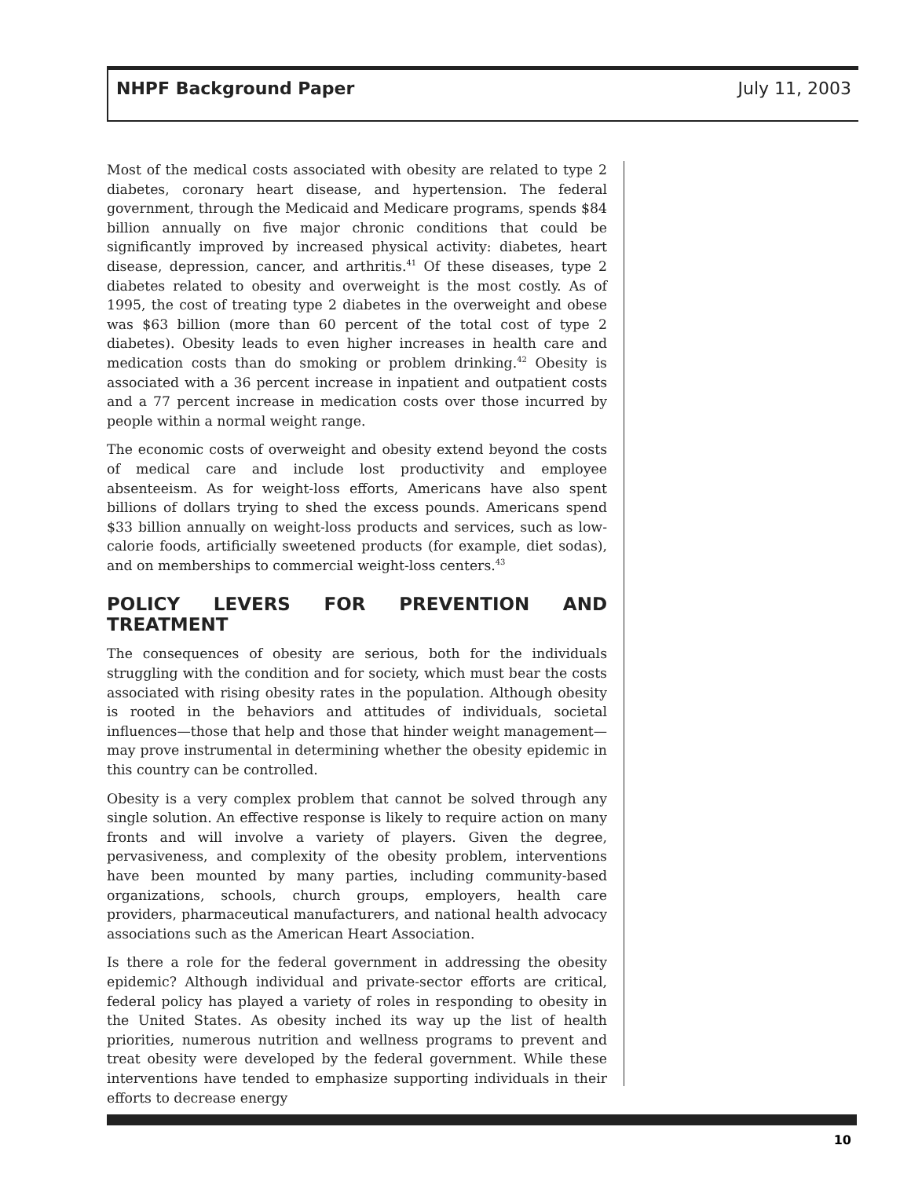NHPF Background Paper July 11, 2003
Most of the medical costs associated with obesity are related to type 2 diabetes, coronary heart disease, and hypertension. The federal government, through the Medicaid and Medicare programs, spends $84 billion annually on five major chronic conditions that could be significantly improved by increased physical activity: diabetes, heart disease, depression, cancer, and arthritis.<sup>41</sup> Of these diseases, type 2 diabetes related to obesity and overweight is the most costly. As of 1995, the cost of treating type 2 diabetes in the overweight and obese was $63 billion (more than 60 percent of the total cost of type 2 diabetes). Obesity leads to even higher increases in health care and medication costs than do smoking or problem drinking.<sup>42</sup> Obesity is associated with a 36 percent increase in inpatient and outpatient costs and a 77 percent increase in medication costs over those incurred by people within a normal weight range.
The economic costs of overweight and obesity extend beyond the costs of medical care and include lost productivity and employee absenteeism. As for weight-loss efforts, Americans have also spent billions of dollars trying to shed the excess pounds. Americans spend $33 billion annually on weight-loss products and services, such as low-calorie foods, artificially sweetened products (for example, diet sodas), and on memberships to commercial weight-loss centers.<sup>43</sup>
POLICY LEVERS FOR PREVENTION AND TREATMENT
The consequences of obesity are serious, both for the individuals struggling with the condition and for society, which must bear the costs associated with rising obesity rates in the population. Although obesity is rooted in the behaviors and attitudes of individuals, societal influences—those that help and those that hinder weight management—may prove instrumental in determining whether the obesity epidemic in this country can be controlled.
Obesity is a very complex problem that cannot be solved through any single solution. An effective response is likely to require action on many fronts and will involve a variety of players. Given the degree, pervasiveness, and complexity of the obesity problem, interventions have been mounted by many parties, including community-based organizations, schools, church groups, employers, health care providers, pharmaceutical manufacturers, and national health advocacy associations such as the American Heart Association.
Is there a role for the federal government in addressing the obesity epidemic? Although individual and private-sector efforts are critical, federal policy has played a variety of roles in responding to obesity in the United States. As obesity inched its way up the list of health priorities, numerous nutrition and wellness programs to prevent and treat obesity were developed by the federal government. While these interventions have tended to emphasize supporting individuals in their efforts to decrease energy
10